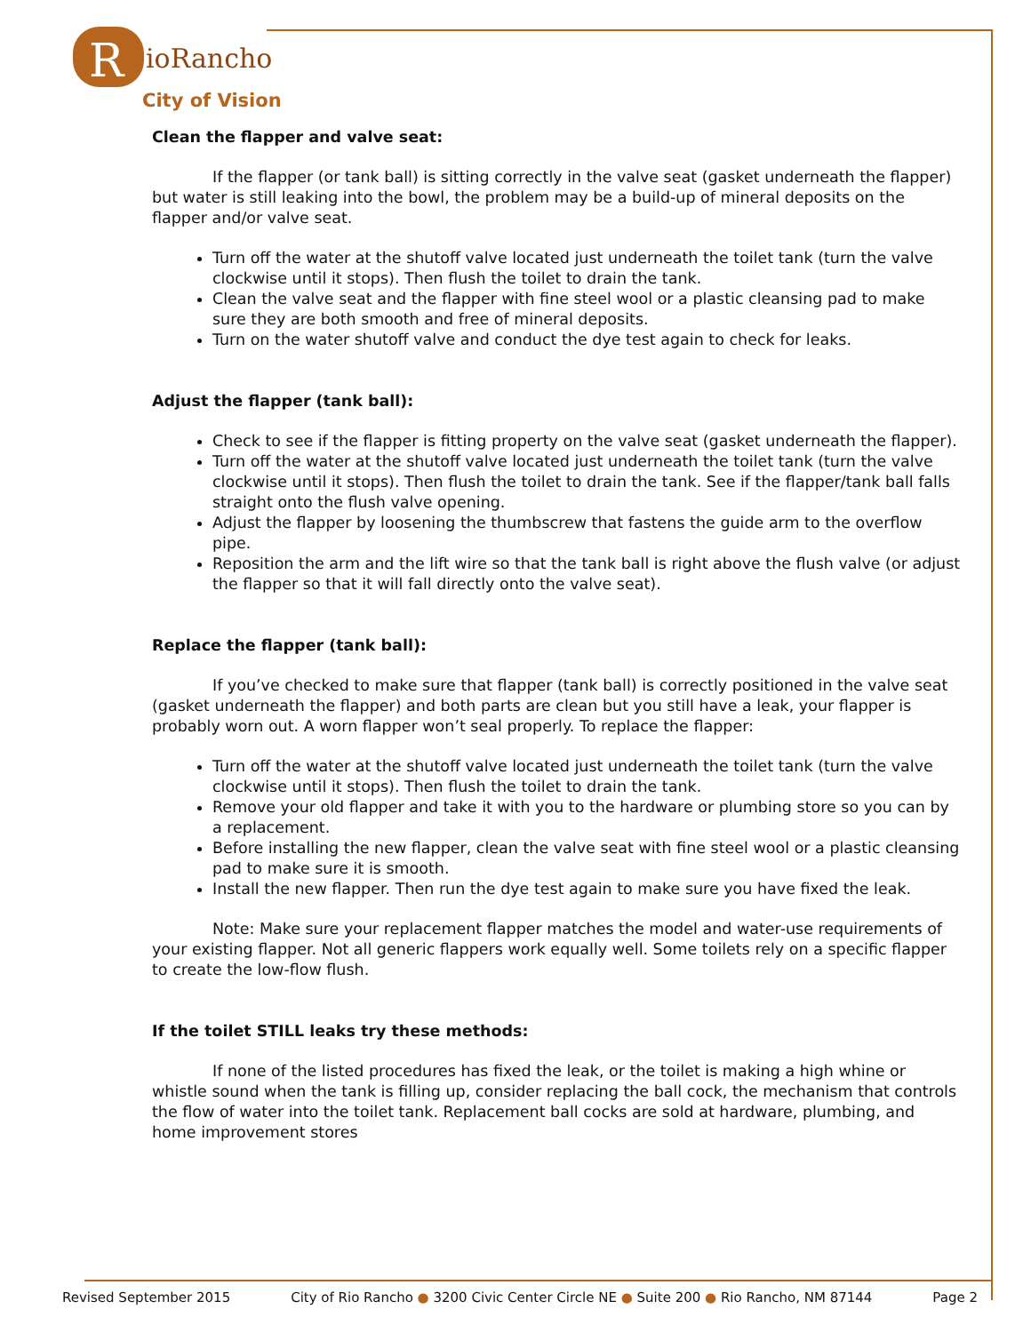R
ioRancho
City of Vision
Clean the flapper and valve seat:
If the flapper (or tank ball) is sitting correctly in the valve seat (gasket underneath the flapper) but water is still leaking into the bowl, the problem may be a build-up of mineral deposits on the flapper and/or valve seat.
Turn off the water at the shutoff valve located just underneath the toilet tank (turn the valve clockwise until it stops). Then flush the toilet to drain the tank.
Clean the valve seat and the flapper with fine steel wool or a plastic cleansing pad to make sure they are both smooth and free of mineral deposits.
Turn on the water shutoff valve and conduct the dye test again to check for leaks.
Adjust the flapper (tank ball):
Check to see if the flapper is fitting property on the valve seat (gasket underneath the flapper).
Turn off the water at the shutoff valve located just underneath the toilet tank (turn the valve clockwise until it stops). Then flush the toilet to drain the tank. See if the flapper/tank ball falls straight onto the flush valve opening.
Adjust the flapper by loosening the thumbscrew that fastens the guide arm to the overflow pipe.
Reposition the arm and the lift wire so that the tank ball is right above the flush valve (or adjust the flapper so that it will fall directly onto the valve seat).
Replace the flapper (tank ball):
If you’ve checked to make sure that flapper (tank ball) is correctly positioned in the valve seat (gasket underneath the flapper) and both parts are clean but you still have a leak, your flapper is probably worn out. A worn flapper won’t seal properly. To replace the flapper:
Turn off the water at the shutoff valve located just underneath the toilet tank (turn the valve clockwise until it stops). Then flush the toilet to drain the tank.
Remove your old flapper and take it with you to the hardware or plumbing store so you can by a replacement.
Before installing the new flapper, clean the valve seat with fine steel wool or a plastic cleansing pad to make sure it is smooth.
Install the new flapper. Then run the dye test again to make sure you have fixed the leak.
Note: Make sure your replacement flapper matches the model and water-use requirements of your existing flapper. Not all generic flappers work equally well. Some toilets rely on a specific flapper to create the low-flow flush.
If the toilet STILL leaks try these methods:
If none of the listed procedures has fixed the leak, or the toilet is making a high whine or whistle sound when the tank is filling up, consider replacing the ball cock, the mechanism that controls the flow of water into the toilet tank. Replacement ball cocks are sold at hardware, plumbing, and home improvement stores
Revised September 2015 City of Rio Rancho ● 3200 Civic Center Circle NE ● Suite 200 ● Rio Rancho, NM 87144 Page 2